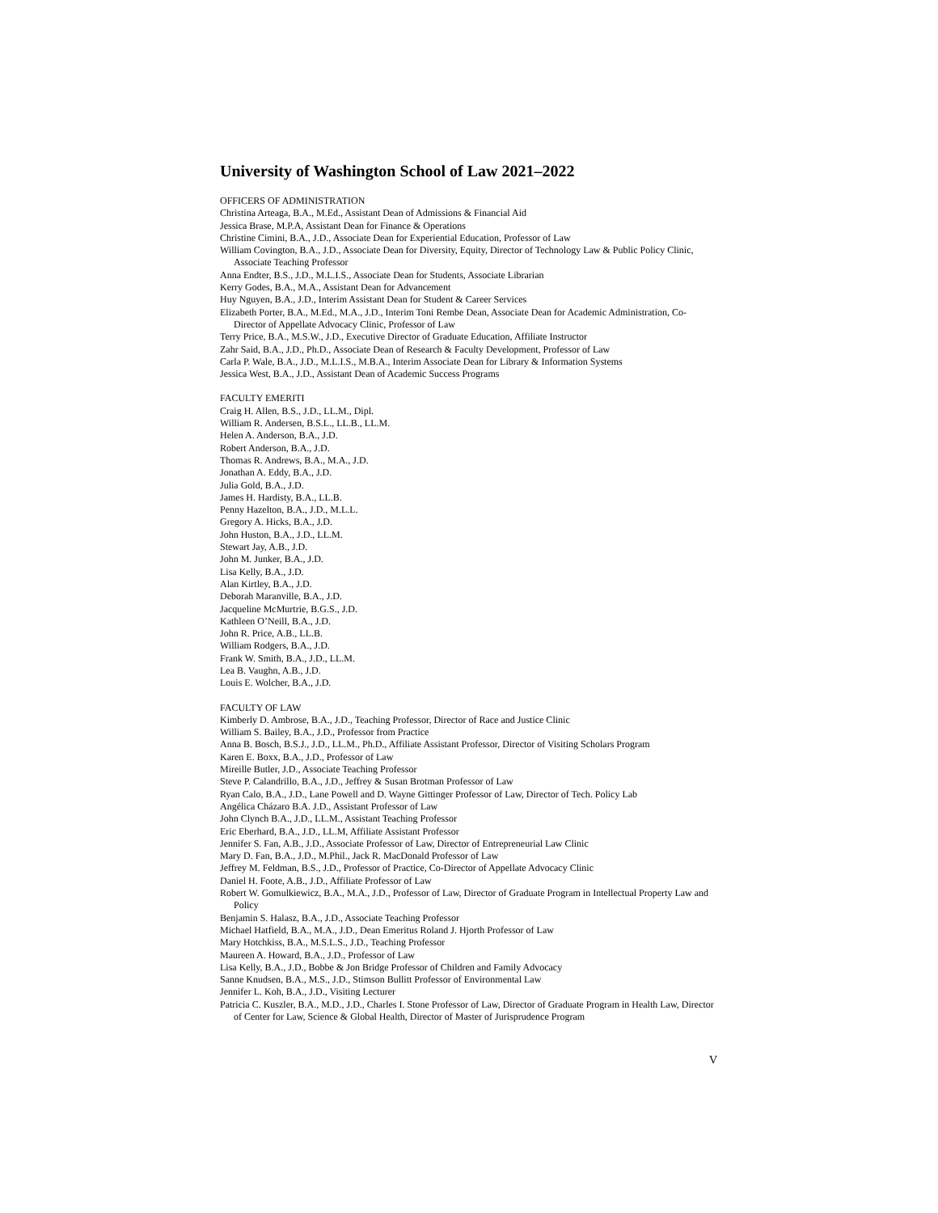University of Washington School of Law 2021–2022
OFFICERS OF ADMINISTRATION
Christina Arteaga, B.A., M.Ed., Assistant Dean of Admissions & Financial Aid
Jessica Brase, M.P.A, Assistant Dean for Finance & Operations
Christine Cimini, B.A., J.D., Associate Dean for Experiential Education, Professor of Law
William Covington, B.A., J.D., Associate Dean for Diversity, Equity, Director of Technology Law & Public Policy Clinic, Associate Teaching Professor
Anna Endter, B.S., J.D., M.L.I.S., Associate Dean for Students, Associate Librarian
Kerry Godes, B.A., M.A., Assistant Dean for Advancement
Huy Nguyen, B.A., J.D., Interim Assistant Dean for Student & Career Services
Elizabeth Porter, B.A., M.Ed., M.A., J.D., Interim Toni Rembe Dean, Associate Dean for Academic Administration, Co-Director of Appellate Advocacy Clinic, Professor of Law
Terry Price, B.A., M.S.W., J.D., Executive Director of Graduate Education, Affiliate Instructor
Zahr Said, B.A., J.D., Ph.D., Associate Dean of Research & Faculty Development, Professor of Law
Carla P. Wale, B.A., J.D., M.L.I.S., M.B.A., Interim Associate Dean for Library & Information Systems
Jessica West, B.A., J.D., Assistant Dean of Academic Success Programs
FACULTY EMERITI
Craig H. Allen, B.S., J.D., LL.M., Dipl.
William R. Andersen, B.S.L., LL.B., LL.M.
Helen A. Anderson, B.A., J.D.
Robert Anderson, B.A., J.D.
Thomas R. Andrews, B.A., M.A., J.D.
Jonathan A. Eddy, B.A., J.D.
Julia Gold, B.A., J.D.
James H. Hardisty, B.A., LL.B.
Penny Hazelton, B.A., J.D., M.L.L.
Gregory A. Hicks, B.A., J.D.
John Huston, B.A., J.D., LL.M.
Stewart Jay, A.B., J.D.
John M. Junker, B.A., J.D.
Lisa Kelly, B.A., J.D.
Alan Kirtley, B.A., J.D.
Deborah Maranville, B.A., J.D.
Jacqueline McMurtrie, B.G.S., J.D.
Kathleen O’Neill, B.A., J.D.
John R. Price, A.B., LL.B.
William Rodgers, B.A., J.D.
Frank W. Smith, B.A., J.D., LL.M.
Lea B. Vaughn, A.B., J.D.
Louis E. Wolcher, B.A., J.D.
FACULTY OF LAW
Kimberly D. Ambrose, B.A., J.D., Teaching Professor, Director of Race and Justice Clinic
William S. Bailey, B.A., J.D., Professor from Practice
Anna B. Bosch, B.S.J., J.D., LL.M., Ph.D., Affiliate Assistant Professor, Director of Visiting Scholars Program
Karen E. Boxx, B.A., J.D., Professor of Law
Mireille Butler, J.D., Associate Teaching Professor
Steve P. Calandrillo, B.A., J.D., Jeffrey & Susan Brotman Professor of Law
Ryan Calo, B.A., J.D., Lane Powell and D. Wayne Gittinger Professor of Law, Director of Tech. Policy Lab
Angélica Cházaro B.A. J.D., Assistant Professor of Law
John Clynch B.A., J.D., LL.M., Assistant Teaching Professor
Eric Eberhard, B.A., J.D., LL.M, Affiliate Assistant Professor
Jennifer S. Fan, A.B., J.D., Associate Professor of Law, Director of Entrepreneurial Law Clinic
Mary D. Fan, B.A., J.D., M.Phil., Jack R. MacDonald Professor of Law
Jeffrey M. Feldman, B.S., J.D., Professor of Practice, Co-Director of Appellate Advocacy Clinic
Daniel H. Foote, A.B., J.D., Affiliate Professor of Law
Robert W. Gomulkiewicz, B.A., M.A., J.D., Professor of Law, Director of Graduate Program in Intellectual Property Law and Policy
Benjamin S. Halasz, B.A., J.D., Associate Teaching Professor
Michael Hatfield, B.A., M.A., J.D., Dean Emeritus Roland J. Hjorth Professor of Law
Mary Hotchkiss, B.A., M.S.L.S., J.D., Teaching Professor
Maureen A. Howard, B.A., J.D., Professor of Law
Lisa Kelly, B.A., J.D., Bobbe & Jon Bridge Professor of Children and Family Advocacy
Sanne Knudsen, B.A., M.S., J.D., Stimson Bullitt Professor of Environmental Law
Jennifer L. Koh, B.A., J.D., Visiting Lecturer
Patricia C. Kuszler, B.A., M.D., J.D., Charles I. Stone Professor of Law, Director of Graduate Program in Health Law, Director of Center for Law, Science & Global Health, Director of Master of Jurisprudence Program
V